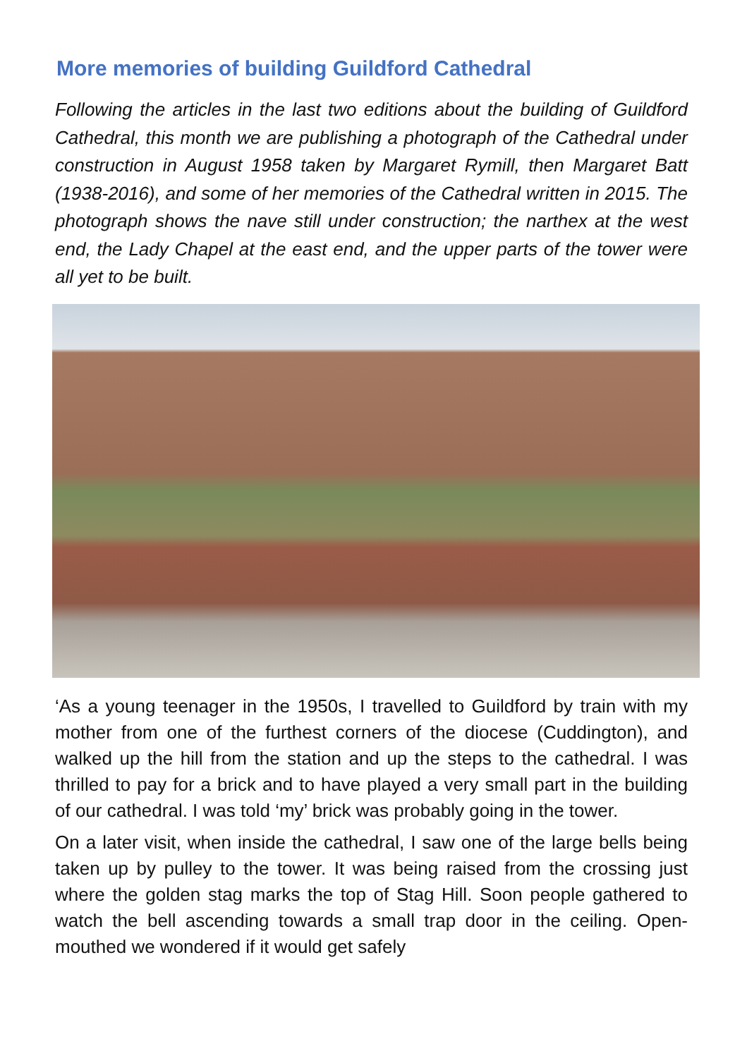More memories of building Guildford Cathedral
Following the articles in the last two editions about the building of Guildford Cathedral, this month we are publishing a photograph of the Cathedral under construction in August 1958 taken by Margaret Rymill, then Margaret Batt (1938-2016), and some of her memories of the Cathedral written in 2015. The photograph shows the nave still under construction; the narthex at the west end, the Lady Chapel at the east end, and the upper parts of the tower were all yet to be built.
‘As a young teenager in the 1950s, I travelled to Guildford by train with my mother from one of the furthest corners of the diocese (Cuddington), and walked up the hill from the station and up the steps to the cathedral. I was thrilled to pay for a brick and to have played a very small part in the building of our cathedral. I was told ‘my’ brick was probably going in the tower.
On a later visit, when inside the cathedral, I saw one of the large bells being taken up by pulley to the tower. It was being raised from the crossing just where the golden stag marks the top of Stag Hill. Soon people gathered to watch the bell ascending towards a small trap door in the ceiling. Open-mouthed we wondered if it would get safely